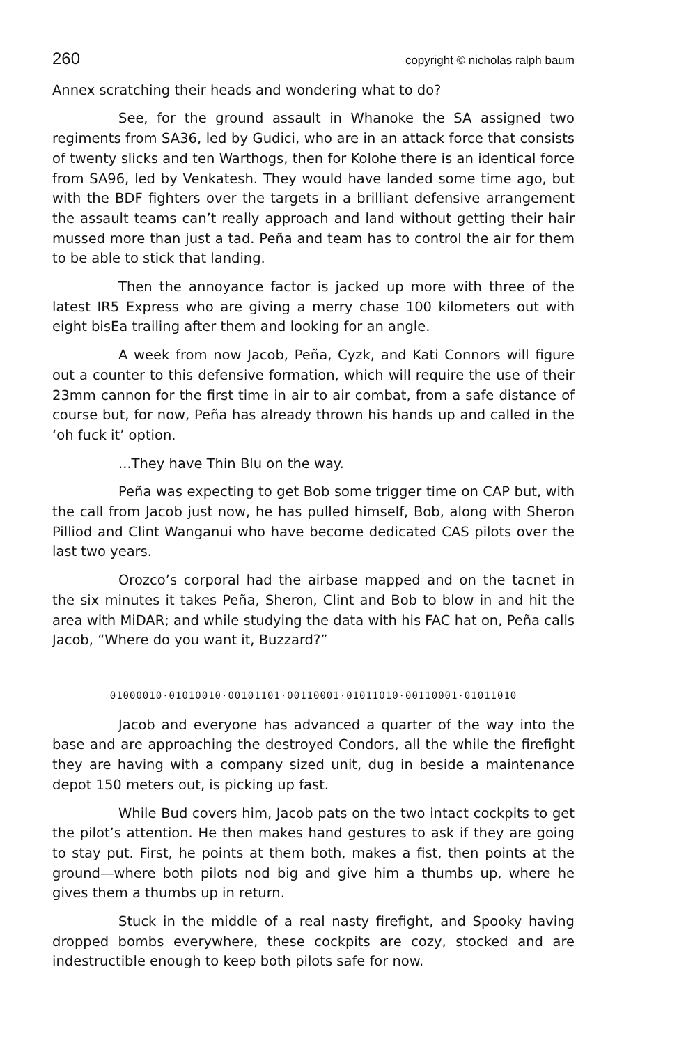260 copyright © nicholas ralph baum
Annex scratching their heads and wondering what to do?
See, for the ground assault in Whanoke the SA assigned two regiments from SA36, led by Gudici, who are in an attack force that consists of twenty slicks and ten Warthogs, then for Kolohe there is an identical force from SA96, led by Venkatesh. They would have landed some time ago, but with the BDF fighters over the targets in a brilliant defensive arrangement the assault teams can’t really approach and land without getting their hair mussed more than just a tad. Peña and team has to control the air for them to be able to stick that landing.
Then the annoyance factor is jacked up more with three of the latest IR5 Express who are giving a merry chase 100 kilometers out with eight bisEa trailing after them and looking for an angle.
A week from now Jacob, Peña, Cyzk, and Kati Connors will figure out a counter to this defensive formation, which will require the use of their 23mm cannon for the first time in air to air combat, from a safe distance of course but, for now, Peña has already thrown his hands up and called in the ‘oh fuck it’ option.
...They have Thin Blu on the way.
Peña was expecting to get Bob some trigger time on CAP but, with the call from Jacob just now, he has pulled himself, Bob, along with Sheron Pilliod and Clint Wanganui who have become dedicated CAS pilots over the last two years.
Orozco’s corporal had the airbase mapped and on the tacnet in the six minutes it takes Peña, Sheron, Clint and Bob to blow in and hit the area with MiDAR; and while studying the data with his FAC hat on, Peña calls Jacob, “Where do you want it, Buzzard?”
01000010·01010010·00101101·00110001·01011010·00110001·01011010
Jacob and everyone has advanced a quarter of the way into the base and are approaching the destroyed Condors, all the while the firefight they are having with a company sized unit, dug in beside a maintenance depot 150 meters out, is picking up fast.
While Bud covers him, Jacob pats on the two intact cockpits to get the pilot’s attention. He then makes hand gestures to ask if they are going to stay put. First, he points at them both, makes a fist, then points at the ground—where both pilots nod big and give him a thumbs up, where he gives them a thumbs up in return.
Stuck in the middle of a real nasty firefight, and Spooky having dropped bombs everywhere, these cockpits are cozy, stocked and are indestructible enough to keep both pilots safe for now.